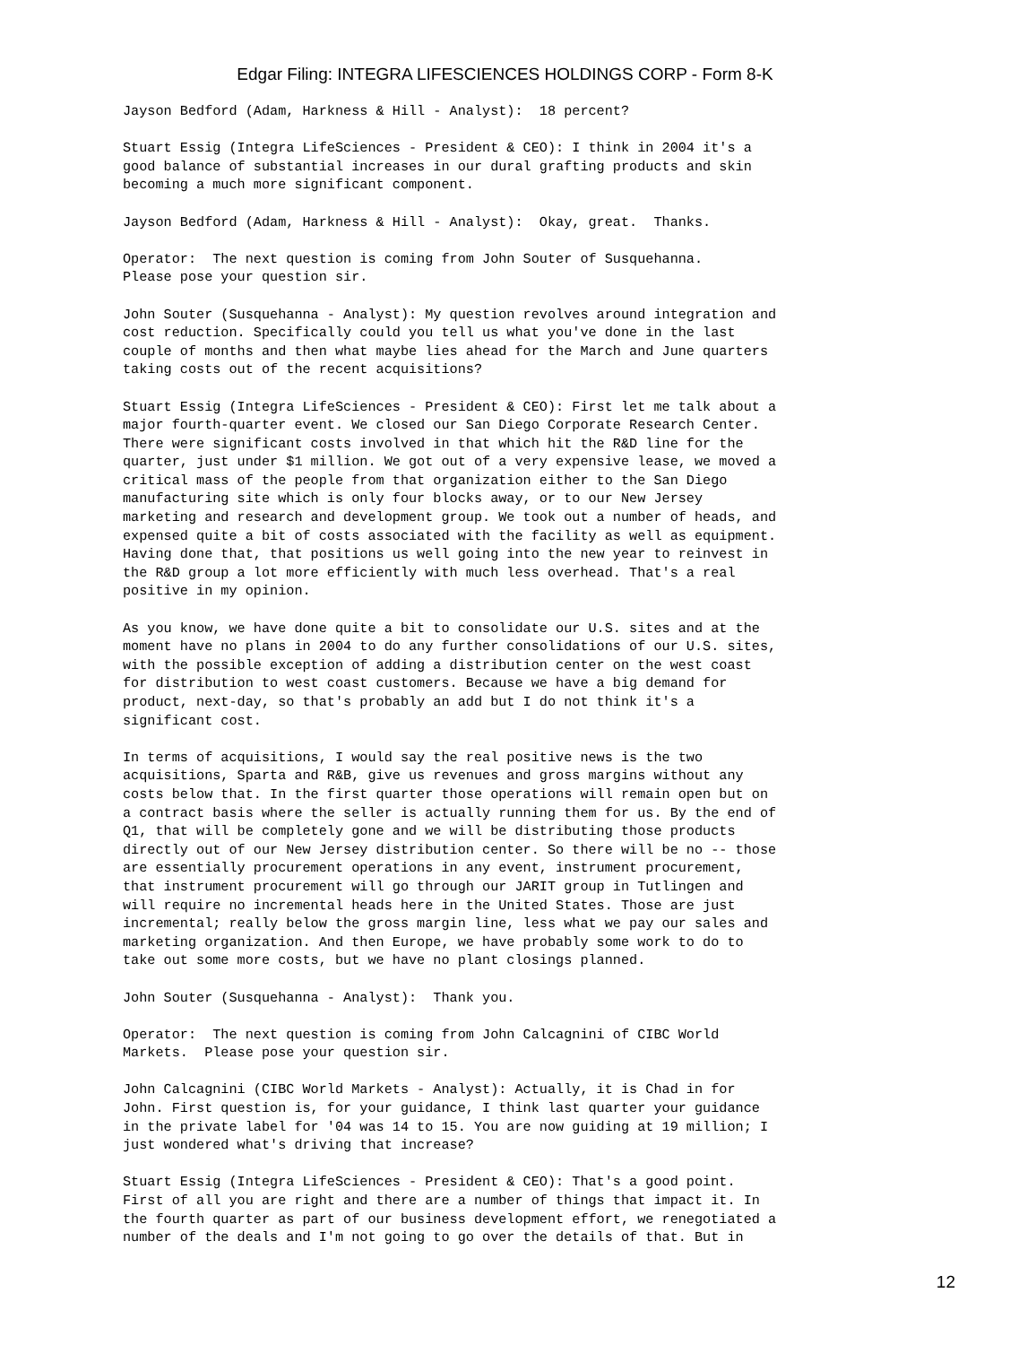Edgar Filing: INTEGRA LIFESCIENCES HOLDINGS CORP - Form 8-K
Jayson Bedford (Adam, Harkness & Hill - Analyst):  18 percent?

Stuart Essig (Integra LifeSciences - President & CEO): I think in 2004 it's a
good balance of substantial increases in our dural grafting products and skin
becoming a much more significant component.

Jayson Bedford (Adam, Harkness & Hill - Analyst):  Okay, great.  Thanks.

Operator:  The next question is coming from John Souter of Susquehanna.
Please pose your question sir.

John Souter (Susquehanna - Analyst): My question revolves around integration and
cost reduction. Specifically could you tell us what you've done in the last
couple of months and then what maybe lies ahead for the March and June quarters
taking costs out of the recent acquisitions?

Stuart Essig (Integra LifeSciences - President & CEO): First let me talk about a
major fourth-quarter event. We closed our San Diego Corporate Research Center.
There were significant costs involved in that which hit the R&D line for the
quarter, just under $1 million. We got out of a very expensive lease, we moved a
critical mass of the people from that organization either to the San Diego
manufacturing site which is only four blocks away, or to our New Jersey
marketing and research and development group. We took out a number of heads, and
expensed quite a bit of costs associated with the facility as well as equipment.
Having done that, that positions us well going into the new year to reinvest in
the R&D group a lot more efficiently with much less overhead. That's a real
positive in my opinion.

As you know, we have done quite a bit to consolidate our U.S. sites and at the
moment have no plans in 2004 to do any further consolidations of our U.S. sites,
with the possible exception of adding a distribution center on the west coast
for distribution to west coast customers. Because we have a big demand for
product, next-day, so that's probably an add but I do not think it's a
significant cost.

In terms of acquisitions, I would say the real positive news is the two
acquisitions, Sparta and R&B, give us revenues and gross margins without any
costs below that. In the first quarter those operations will remain open but on
a contract basis where the seller is actually running them for us. By the end of
Q1, that will be completely gone and we will be distributing those products
directly out of our New Jersey distribution center. So there will be no -- those
are essentially procurement operations in any event, instrument procurement,
that instrument procurement will go through our JARIT group in Tutlingen and
will require no incremental heads here in the United States. Those are just
incremental; really below the gross margin line, less what we pay our sales and
marketing organization. And then Europe, we have probably some work to do to
take out some more costs, but we have no plant closings planned.

John Souter (Susquehanna - Analyst):  Thank you.

Operator:  The next question is coming from John Calcagnini of CIBC World
Markets.  Please pose your question sir.

John Calcagnini (CIBC World Markets - Analyst): Actually, it is Chad in for
John. First question is, for your guidance, I think last quarter your guidance
in the private label for '04 was 14 to 15. You are now guiding at 19 million; I
just wondered what's driving that increase?

Stuart Essig (Integra LifeSciences - President & CEO): That's a good point.
First of all you are right and there are a number of things that impact it. In
the fourth quarter as part of our business development effort, we renegotiated a
number of the deals and I'm not going to go over the details of that. But in
12